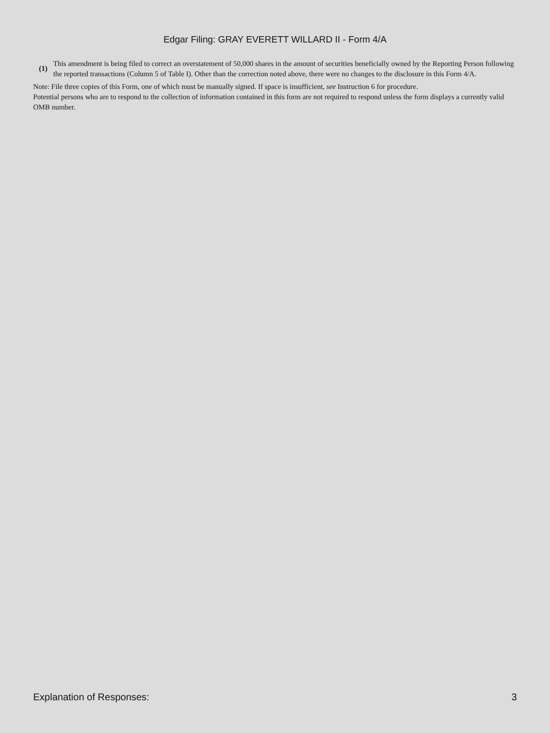Edgar Filing: GRAY EVERETT WILLARD II - Form 4/A
(1) This amendment is being filed to correct an overstatement of 50,000 shares in the amount of securities beneficially owned by the Reporting Person following the reported transactions (Column 5 of Table I). Other than the correction noted above, there were no changes to the disclosure in this Form 4/A.
Note: File three copies of this Form, one of which must be manually signed. If space is insufficient, see Instruction 6 for procedure.
Potential persons who are to respond to the collection of information contained in this form are not required to respond unless the form displays a currently valid OMB number.
Explanation of Responses: 3